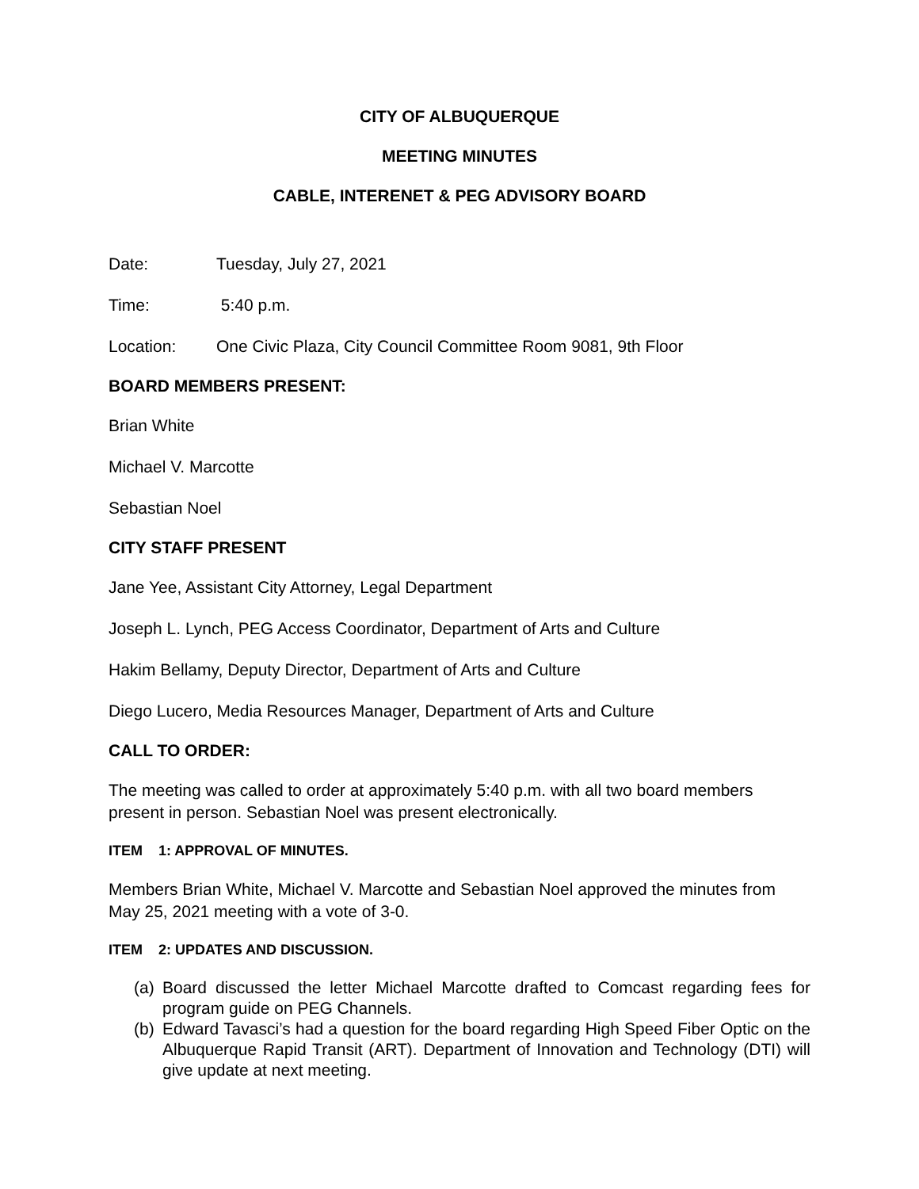CITY OF ALBUQUERQUE
MEETING MINUTES
CABLE, INTERENET & PEG ADVISORY BOARD
Date: Tuesday, July 27, 2021
Time: 5:40 p.m.
Location: One Civic Plaza, City Council Committee Room 9081, 9th Floor
BOARD MEMBERS PRESENT:
Brian White
Michael V. Marcotte
Sebastian Noel
CITY STAFF PRESENT
Jane Yee, Assistant City Attorney, Legal Department
Joseph L. Lynch, PEG Access Coordinator, Department of Arts and Culture
Hakim Bellamy, Deputy Director, Department of Arts and Culture
Diego Lucero, Media Resources Manager, Department of Arts and Culture
CALL TO ORDER:
The meeting was called to order at approximately 5:40 p.m. with all two board members present in person. Sebastian Noel was present electronically.
ITEM 1: APPROVAL OF MINUTES.
Members Brian White, Michael V. Marcotte and Sebastian Noel approved the minutes from May 25, 2021 meeting with a vote of 3-0.
ITEM 2: UPDATES AND DISCUSSION.
(a) Board discussed the letter Michael Marcotte drafted to Comcast regarding fees for program guide on PEG Channels.
(b) Edward Tavasci’s had a question for the board regarding High Speed Fiber Optic on the Albuquerque Rapid Transit (ART). Department of Innovation and Technology (DTI) will give update at next meeting.